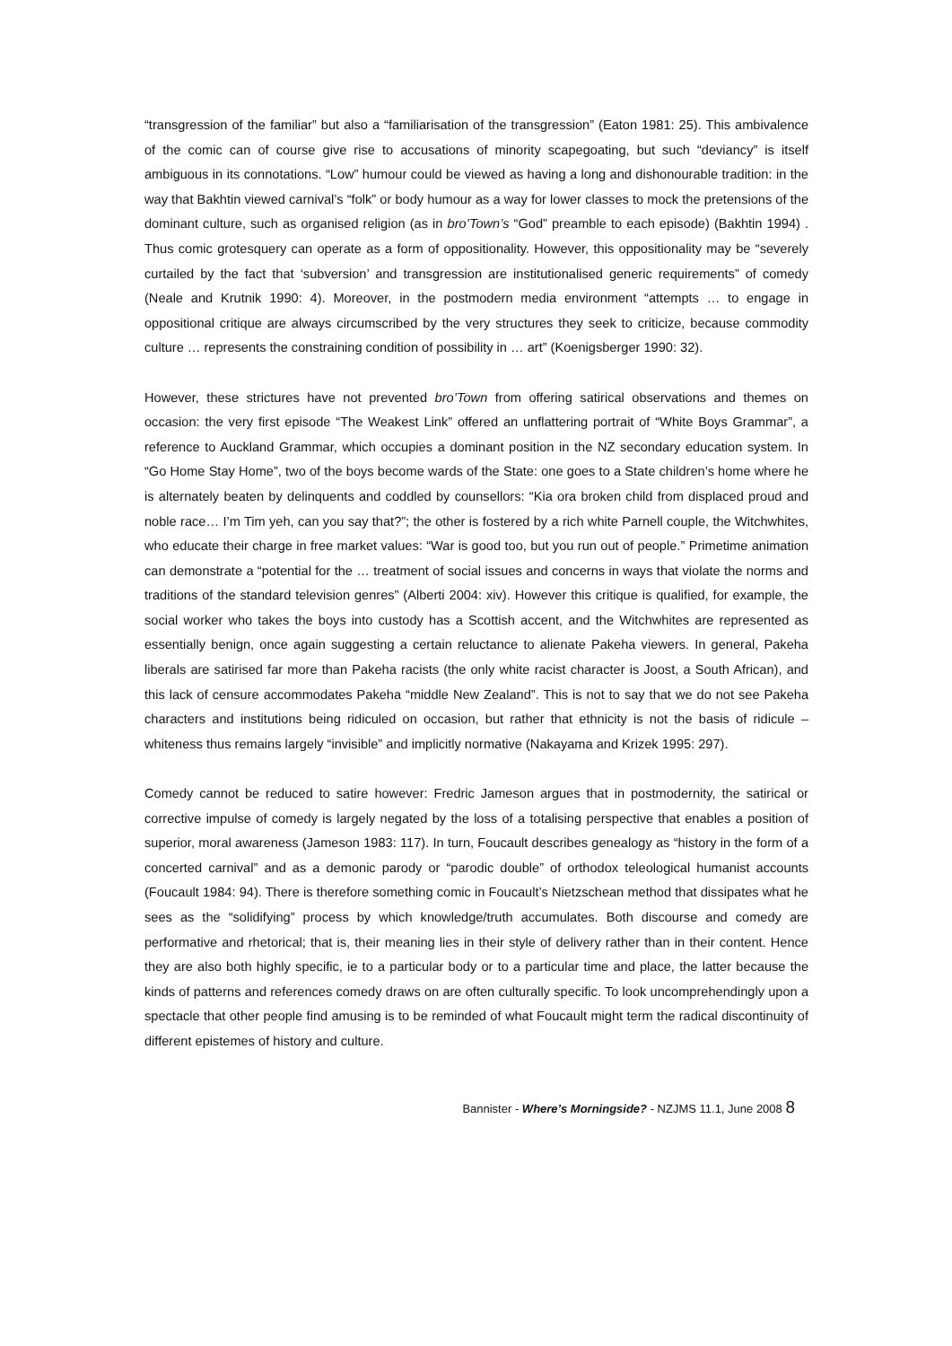“transgression of the familiar” but also a “familiarisation of the transgression” (Eaton 1981: 25). This ambivalence of the comic can of course give rise to accusations of minority scapegoating, but such “deviancy” is itself ambiguous in its connotations. “Low” humour could be viewed as having a long and dishonourable tradition: in the way that Bakhtin viewed carnival’s “folk” or body humour as a way for lower classes to mock the pretensions of the dominant culture, such as organised religion (as in bro’Town’s “God” preamble to each episode) (Bakhtin 1994) . Thus comic grotesquery can operate as a form of oppositionality. However, this oppositionality may be “severely curtailed by the fact that ‘subversion’ and transgression are institutionalised generic requirements” of comedy (Neale and Krutnik 1990: 4). Moreover, in the postmodern media environment “attempts … to engage in oppositional critique are always circumscribed by the very structures they seek to criticize, because commodity culture … represents the constraining condition of possibility in … art” (Koenigsberger 1990: 32).
However, these strictures have not prevented bro’Town from offering satirical observations and themes on occasion: the very first episode “The Weakest Link” offered an unflattering portrait of “White Boys Grammar”, a reference to Auckland Grammar, which occupies a dominant position in the NZ secondary education system. In “Go Home Stay Home”, two of the boys become wards of the State: one goes to a State children’s home where he is alternately beaten by delinquents and coddled by counsellors: “Kia ora broken child from displaced proud and noble race… I’m Tim yeh, can you say that?”; the other is fostered by a rich white Parnell couple, the Witchwhites, who educate their charge in free market values: “War is good too, but you run out of people.” Primetime animation can demonstrate a “potential for the … treatment of social issues and concerns in ways that violate the norms and traditions of the standard television genres” (Alberti 2004: xiv). However this critique is qualified, for example, the social worker who takes the boys into custody has a Scottish accent, and the Witchwhites are represented as essentially benign, once again suggesting a certain reluctance to alienate Pakeha viewers. In general, Pakeha liberals are satirised far more than Pakeha racists (the only white racist character is Joost, a South African), and this lack of censure accommodates Pakeha “middle New Zealand”. This is not to say that we do not see Pakeha characters and institutions being ridiculed on occasion, but rather that ethnicity is not the basis of ridicule – whiteness thus remains largely “invisible” and implicitly normative (Nakayama and Krizek 1995: 297).
Comedy cannot be reduced to satire however: Fredric Jameson argues that in postmodernity, the satirical or corrective impulse of comedy is largely negated by the loss of a totalising perspective that enables a position of superior, moral awareness (Jameson 1983: 117). In turn, Foucault describes genealogy as “history in the form of a concerted carnival” and as a demonic parody or “parodic double” of orthodox teleological humanist accounts (Foucault 1984: 94). There is therefore something comic in Foucault’s Nietzschean method that dissipates what he sees as the “solidifying” process by which knowledge/truth accumulates. Both discourse and comedy are performative and rhetorical; that is, their meaning lies in their style of delivery rather than in their content. Hence they are also both highly specific, ie to a particular body or to a particular time and place, the latter because the kinds of patterns and references comedy draws on are often culturally specific. To look uncomprehendingly upon a spectacle that other people find amusing is to be reminded of what Foucault might term the radical discontinuity of different epistemes of history and culture.
Bannister - Where’s Morningside? - NZJMS 11.1, June 2008 8